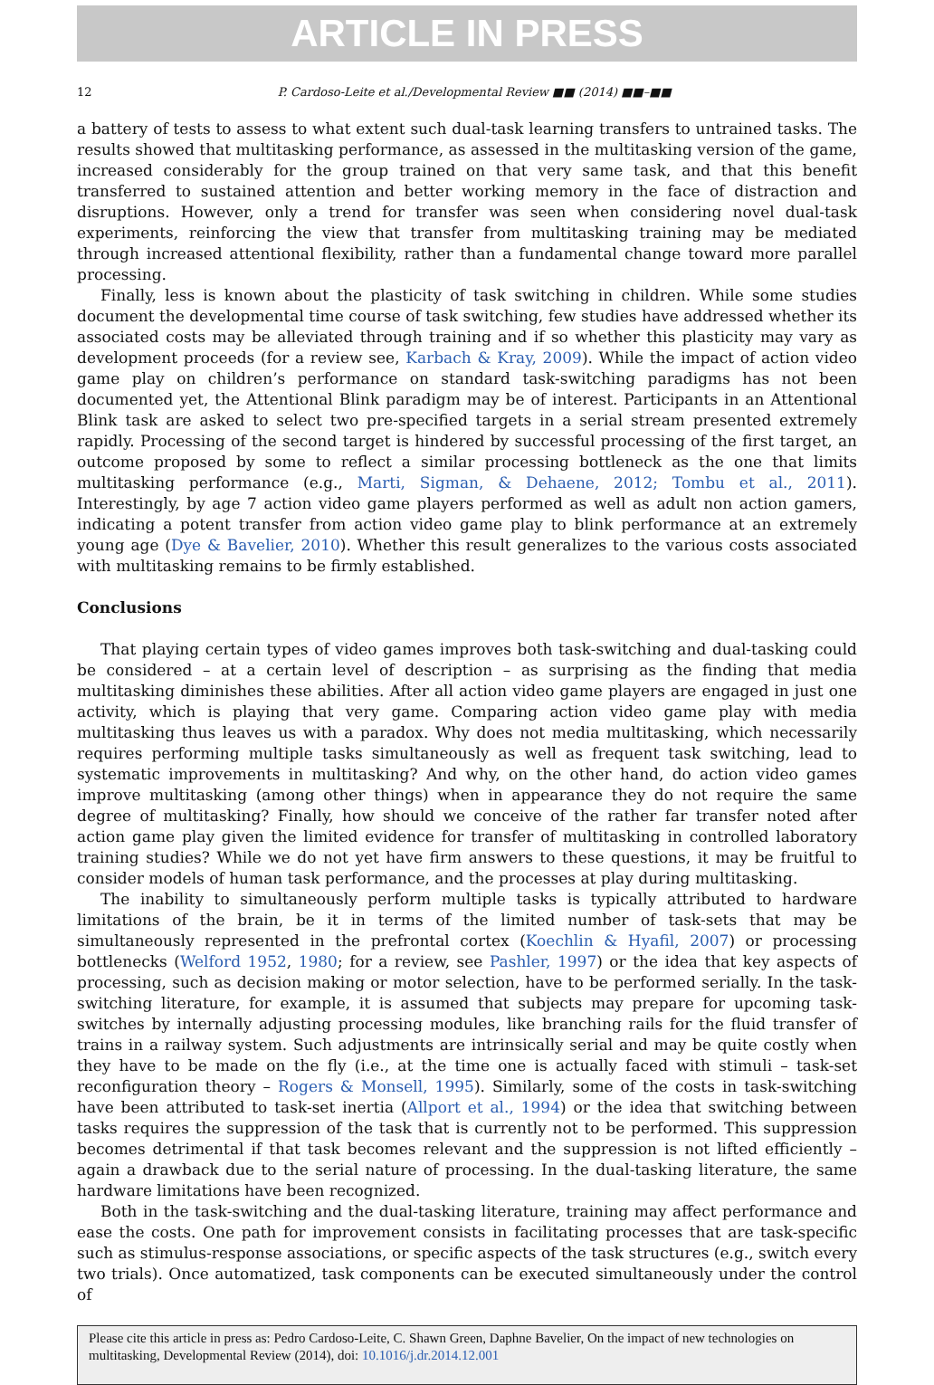ARTICLE IN PRESS
12 P. Cardoso-Leite et al./Developmental Review ■■ (2014) ■■–■■
a battery of tests to assess to what extent such dual-task learning transfers to untrained tasks. The results showed that multitasking performance, as assessed in the multitasking version of the game, increased considerably for the group trained on that very same task, and that this benefit transferred to sustained attention and better working memory in the face of distraction and disruptions. However, only a trend for transfer was seen when considering novel dual-task experiments, reinforcing the view that transfer from multitasking training may be mediated through increased attentional flexibility, rather than a fundamental change toward more parallel processing.
Finally, less is known about the plasticity of task switching in children. While some studies document the developmental time course of task switching, few studies have addressed whether its associated costs may be alleviated through training and if so whether this plasticity may vary as development proceeds (for a review see, Karbach & Kray, 2009). While the impact of action video game play on children’s performance on standard task-switching paradigms has not been documented yet, the Attentional Blink paradigm may be of interest. Participants in an Attentional Blink task are asked to select two pre-specified targets in a serial stream presented extremely rapidly. Processing of the second target is hindered by successful processing of the first target, an outcome proposed by some to reflect a similar processing bottleneck as the one that limits multitasking performance (e.g., Marti, Sigman, & Dehaene, 2012; Tombu et al., 2011). Interestingly, by age 7 action video game players performed as well as adult non action gamers, indicating a potent transfer from action video game play to blink performance at an extremely young age (Dye & Bavelier, 2010). Whether this result generalizes to the various costs associated with multitasking remains to be firmly established.
Conclusions
That playing certain types of video games improves both task-switching and dual-tasking could be considered – at a certain level of description – as surprising as the finding that media multitasking diminishes these abilities. After all action video game players are engaged in just one activity, which is playing that very game. Comparing action video game play with media multitasking thus leaves us with a paradox. Why does not media multitasking, which necessarily requires performing multiple tasks simultaneously as well as frequent task switching, lead to systematic improvements in multitasking? And why, on the other hand, do action video games improve multitasking (among other things) when in appearance they do not require the same degree of multitasking? Finally, how should we conceive of the rather far transfer noted after action game play given the limited evidence for transfer of multitasking in controlled laboratory training studies? While we do not yet have firm answers to these questions, it may be fruitful to consider models of human task performance, and the processes at play during multitasking.
The inability to simultaneously perform multiple tasks is typically attributed to hardware limitations of the brain, be it in terms of the limited number of task-sets that may be simultaneously represented in the prefrontal cortex (Koechlin & Hyafil, 2007) or processing bottlenecks (Welford 1952, 1980; for a review, see Pashler, 1997) or the idea that key aspects of processing, such as decision making or motor selection, have to be performed serially. In the task-switching literature, for example, it is assumed that subjects may prepare for upcoming task-switches by internally adjusting processing modules, like branching rails for the fluid transfer of trains in a railway system. Such adjustments are intrinsically serial and may be quite costly when they have to be made on the fly (i.e., at the time one is actually faced with stimuli – task-set reconfiguration theory – Rogers & Monsell, 1995). Similarly, some of the costs in task-switching have been attributed to task-set inertia (Allport et al., 1994) or the idea that switching between tasks requires the suppression of the task that is currently not to be performed. This suppression becomes detrimental if that task becomes relevant and the suppression is not lifted efficiently – again a drawback due to the serial nature of processing. In the dual-tasking literature, the same hardware limitations have been recognized.
Both in the task-switching and the dual-tasking literature, training may affect performance and ease the costs. One path for improvement consists in facilitating processes that are task-specific such as stimulus-response associations, or specific aspects of the task structures (e.g., switch every two trials). Once automatized, task components can be executed simultaneously under the control of
Please cite this article in press as: Pedro Cardoso-Leite, C. Shawn Green, Daphne Bavelier, On the impact of new technologies on multitasking, Developmental Review (2014), doi: 10.1016/j.dr.2014.12.001